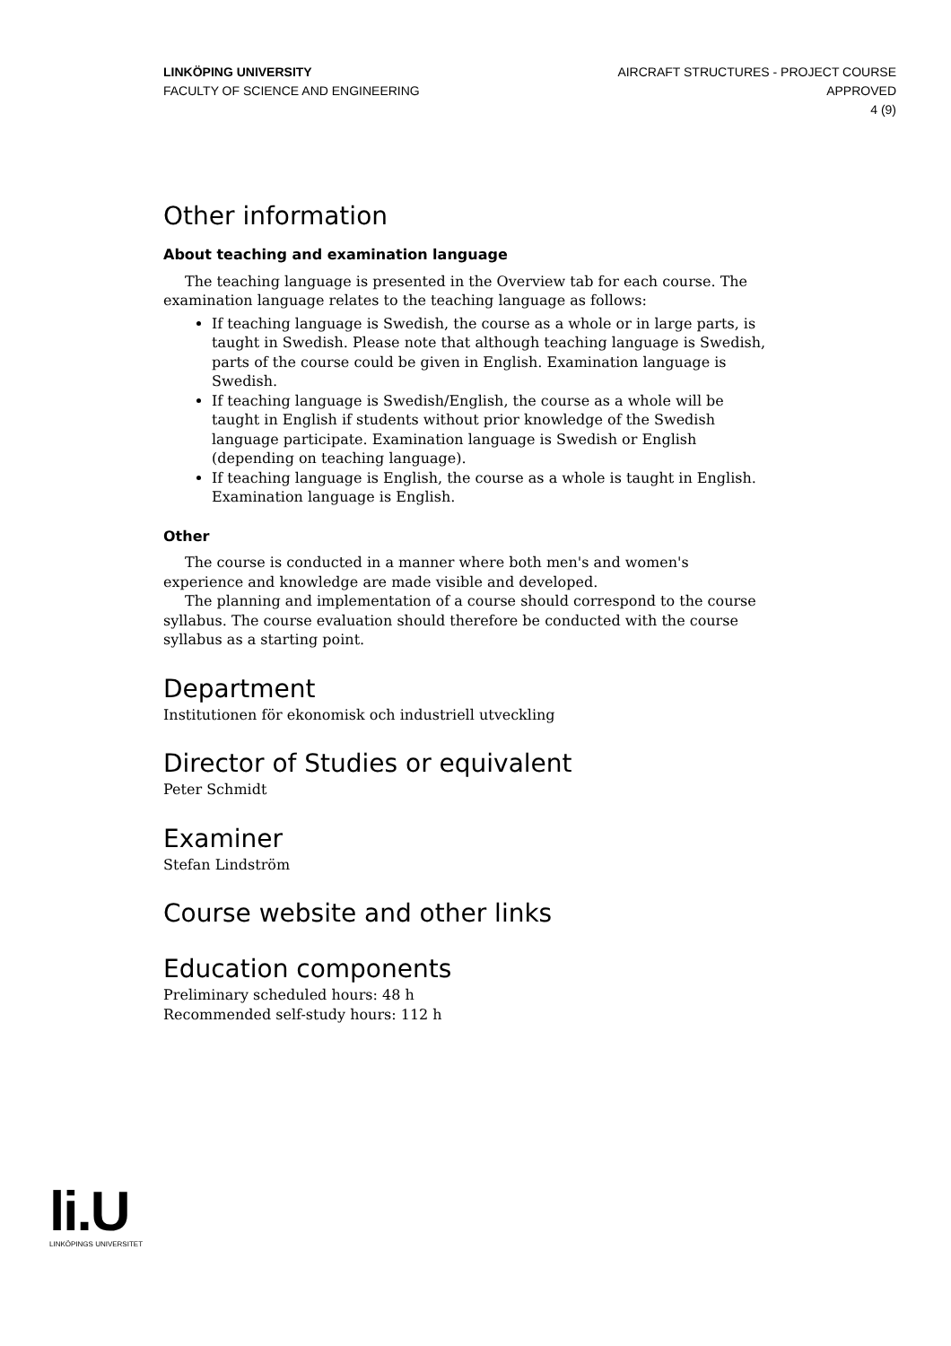LINKÖPING UNIVERSITY
FACULTY OF SCIENCE AND ENGINEERING
AIRCRAFT STRUCTURES - PROJECT COURSE
APPROVED
4 (9)
Other information
About teaching and examination language
The teaching language is presented in the Overview tab for each course. The examination language relates to the teaching language as follows:
If teaching language is Swedish, the course as a whole or in large parts, is taught in Swedish. Please note that although teaching language is Swedish, parts of the course could be given in English. Examination language is Swedish.
If teaching language is Swedish/English, the course as a whole will be taught in English if students without prior knowledge of the Swedish language participate. Examination language is Swedish or English (depending on teaching language).
If teaching language is English, the course as a whole is taught in English. Examination language is English.
Other
The course is conducted in a manner where both men's and women's experience and knowledge are made visible and developed.
The planning and implementation of a course should correspond to the course syllabus. The course evaluation should therefore be conducted with the course syllabus as a starting point.
Department
Institutionen för ekonomisk och industriell utveckling
Director of Studies or equivalent
Peter Schmidt
Examiner
Stefan Lindström
Course website and other links
Education components
Preliminary scheduled hours: 48 h
Recommended self-study hours: 112 h
li.U
LINKÖPINGS UNIVERSITET